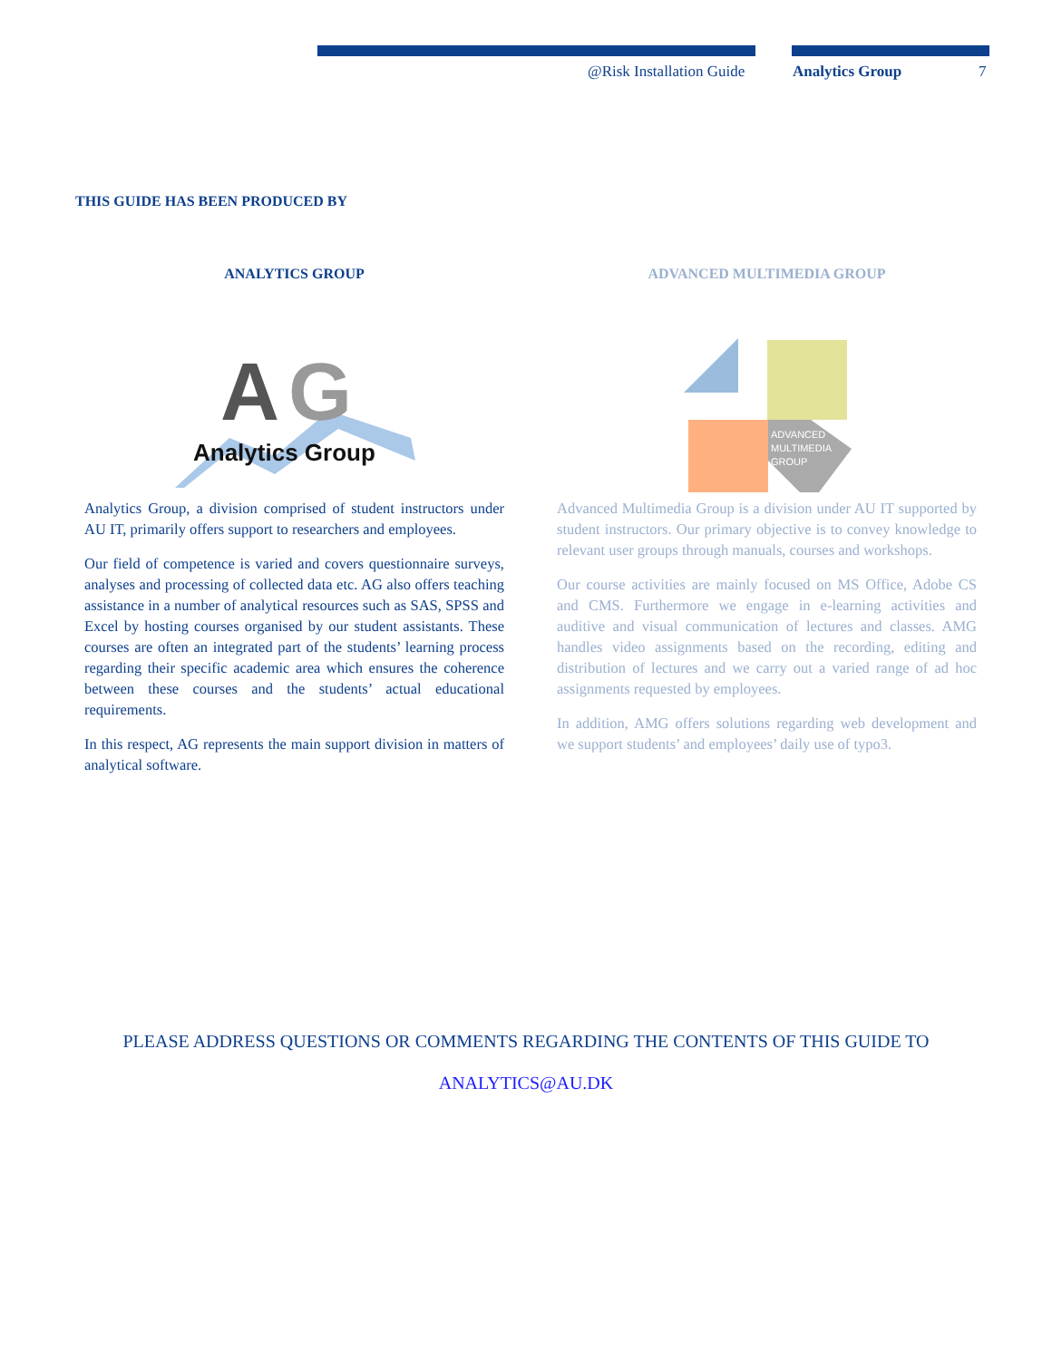@Risk Installation Guide Analytics Group 7
THIS GUIDE HAS BEEN PRODUCED BY
ANALYTICS GROUP
A
G
Analytics Group
Analytics Group, a division comprised of student instructors under AU IT, primarily offers support to researchers and employees.
Our field of competence is varied and covers questionnaire surveys, analyses and processing of collected data etc. AG also offers teaching assistance in a number of analytical resources such as SAS, SPSS and Excel by hosting courses organised by our student assistants. These courses are often an integrated part of the students’ learning process regarding their specific academic area which ensures the coherence between these courses and the students’ actual educational requirements.
In this respect, AG represents the main support division in matters of analytical software.
ADVANCED MULTIMEDIA GROUP
ADVANCED
MULTIMEDIA
GROUP
Advanced Multimedia Group is a division under AU IT supported by student instructors. Our primary objective is to convey knowledge to relevant user groups through manuals, courses and workshops.
Our course activities are mainly focused on MS Office, Adobe CS and CMS. Furthermore we engage in e-learning activities and auditive and visual communication of lectures and classes. AMG handles video assignments based on the recording, editing and distribution of lectures and we carry out a varied range of ad hoc assignments requested by employees.
In addition, AMG offers solutions regarding web development and we support students’ and employees’ daily use of typo3.
PLEASE ADDRESS QUESTIONS OR COMMENTS REGARDING THE CONTENTS OF THIS GUIDE TO
ANALYTICS@AU.DK